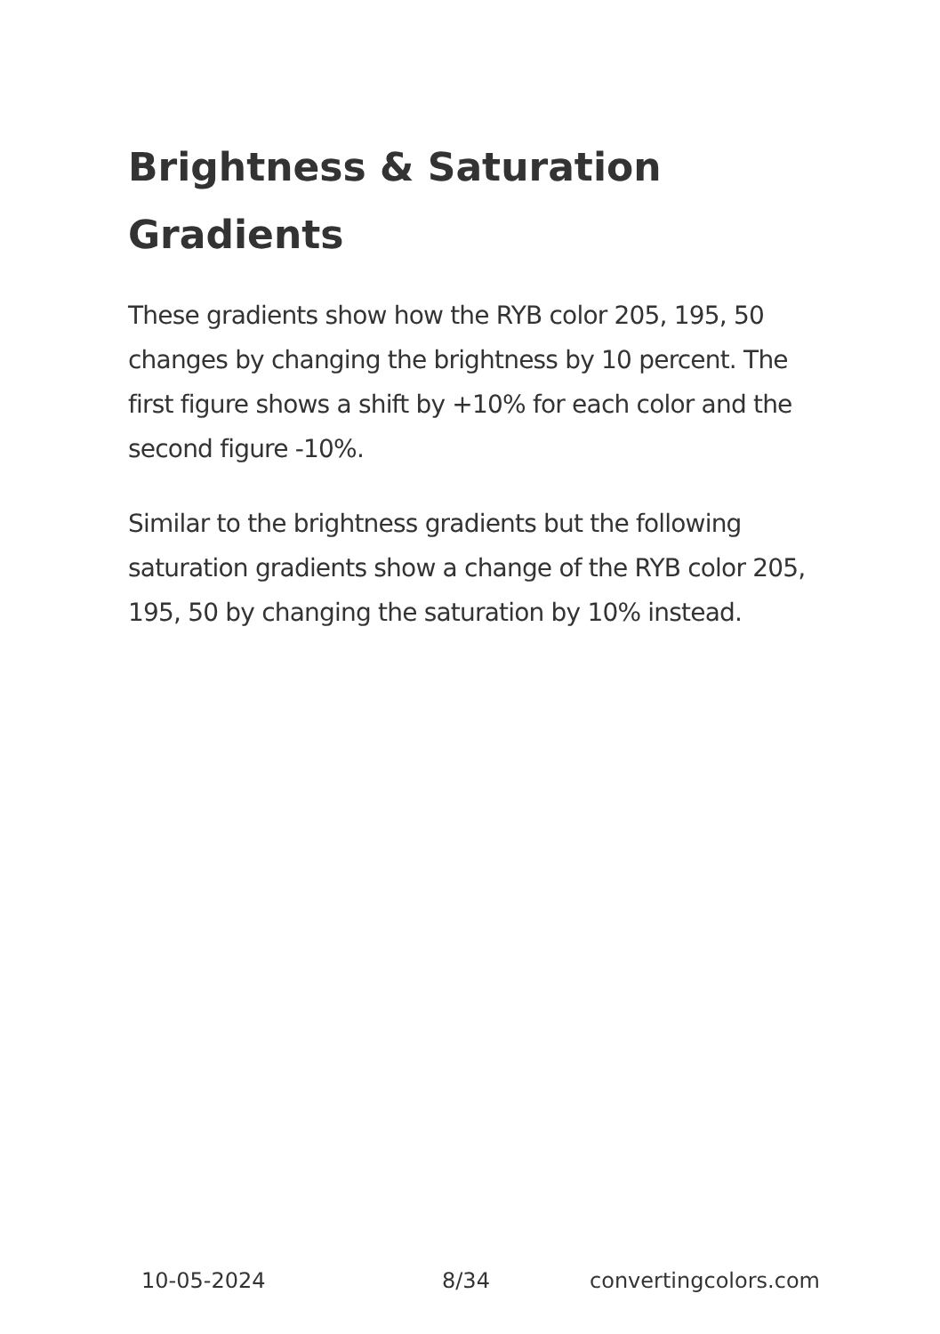Brightness & Saturation Gradients
These gradients show how the RYB color 205, 195, 50 changes by changing the brightness by 10 percent. The first figure shows a shift by +10% for each color and the second figure -10%.
Similar to the brightness gradients but the following saturation gradients show a change of the RYB color 205, 195, 50 by changing the saturation by 10% instead.
10-05-2024 8/34 convertingcolors.com